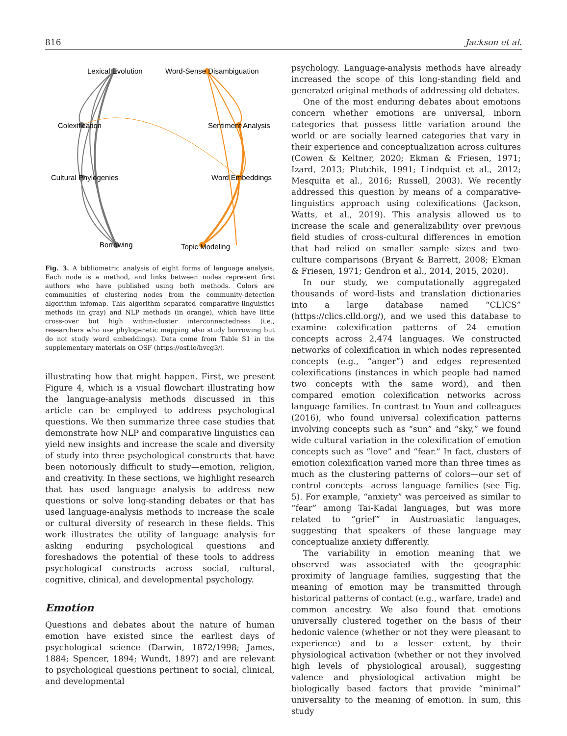816 Jackson et al.
Lexical Evolution
Word-Sense Disambiguation
Colexification
Sentiment Analysis
Cultural Phylogenies
Word Embeddings
Borrowing
Topic Modeling
Fig. 3. A bibliometric analysis of eight forms of language analysis. Each node is a method, and links between nodes represent first authors who have published using both methods. Colors are communities of clustering nodes from the community-detection algorithm infomap. This algorithm separated comparative-linguistics methods (in gray) and NLP methods (in orange), which have little cross-over but high within-cluster interconnectedness (i.e., researchers who use phylogenetic mapping also study borrowing but do not study word embeddings). Data come from Table S1 in the supplementary materials on OSF (https://osf.io/hvcg3/).
illustrating how that might happen. First, we present Figure 4, which is a visual flowchart illustrating how the language-analysis methods discussed in this article can be employed to address psychological questions. We then summarize three case studies that demonstrate how NLP and comparative linguistics can yield new insights and increase the scale and diversity of study into three psychological constructs that have been notoriously difficult to study—emotion, religion, and creativity. In these sections, we highlight research that has used language analysis to address new questions or solve long-standing debates or that has used language-analysis methods to increase the scale or cultural diversity of research in these fields. This work illustrates the utility of language analysis for asking enduring psychological questions and foreshadows the potential of these tools to address psychological constructs across social, cultural, cognitive, clinical, and developmental psychology.
Emotion
Questions and debates about the nature of human emotion have existed since the earliest days of psychological science (Darwin, 1872/1998; James, 1884; Spencer, 1894; Wundt, 1897) and are relevant to psychological questions pertinent to social, clinical, and developmental
psychology. Language-analysis methods have already increased the scope of this long-standing field and generated original methods of addressing old debates.
One of the most enduring debates about emotions concern whether emotions are universal, inborn categories that possess little variation around the world or are socially learned categories that vary in their experience and conceptualization across cultures (Cowen & Keltner, 2020; Ekman & Friesen, 1971; Izard, 2013; Plutchik, 1991; Lindquist et al., 2012; Mesquita et al., 2016; Russell, 2003). We recently addressed this question by means of a comparative-linguistics approach using colexifications (Jackson, Watts, et al., 2019). This analysis allowed us to increase the scale and generalizability over previous field studies of cross-cultural differences in emotion that had relied on smaller sample sizes and two-culture comparisons (Bryant & Barrett, 2008; Ekman & Friesen, 1971; Gendron et al., 2014, 2015, 2020).
In our study, we computationally aggregated thousands of word-lists and translation dictionaries into a large database named “CLICS” (https://clics.clld.org/), and we used this database to examine colexification patterns of 24 emotion concepts across 2,474 languages. We constructed networks of colexification in which nodes represented concepts (e.g., “anger”) and edges represented colexifications (instances in which people had named two concepts with the same word), and then compared emotion colexification networks across language families. In contrast to Youn and colleagues (2016), who found universal colexification patterns involving concepts such as “sun” and “sky,” we found wide cultural variation in the colexification of emotion concepts such as “love” and “fear.” In fact, clusters of emotion colexification varied more than three times as much as the clustering patterns of colors—our set of control concepts—across language families (see Fig. 5). For example, “anxiety” was perceived as similar to “fear” among Tai-Kadai languages, but was more related to “grief” in Austroasiatic languages, suggesting that speakers of these language may conceptualize anxiety differently.
The variability in emotion meaning that we observed was associated with the geographic proximity of language families, suggesting that the meaning of emotion may be transmitted through historical patterns of contact (e.g., warfare, trade) and common ancestry. We also found that emotions universally clustered together on the basis of their hedonic valence (whether or not they were pleasant to experience) and to a lesser extent, by their physiological activation (whether or not they involved high levels of physiological arousal), suggesting valence and physiological activation might be biologically based factors that provide “minimal” universality to the meaning of emotion. In sum, this study